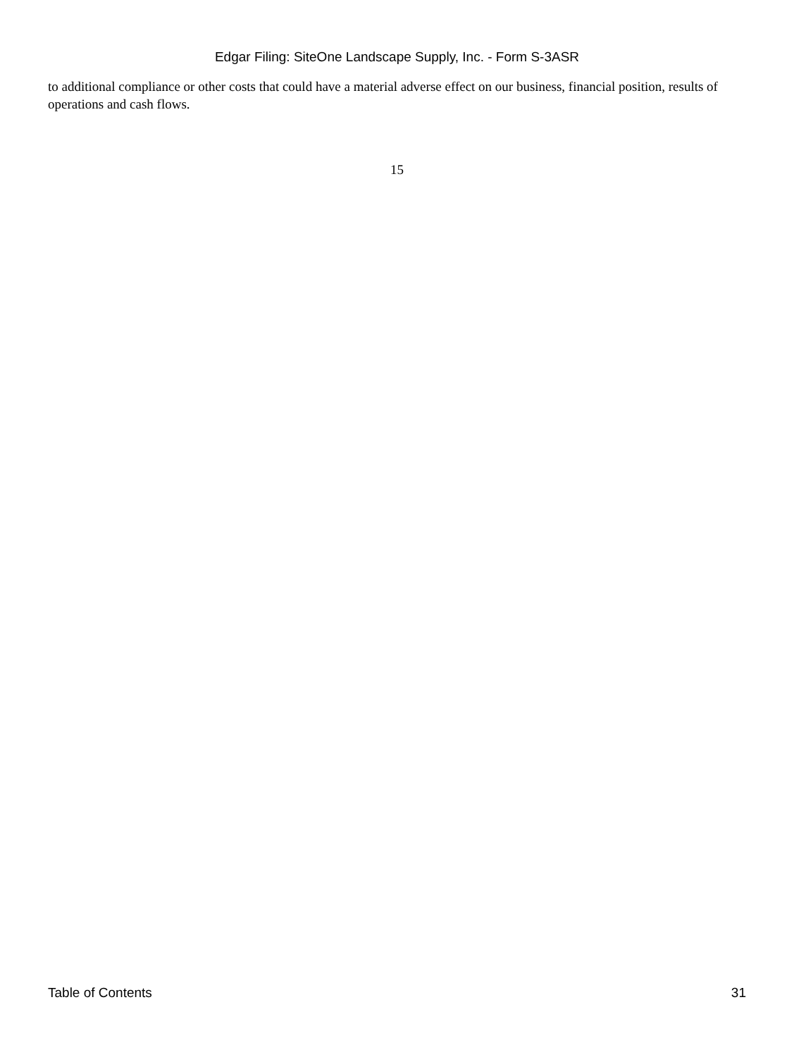Edgar Filing: SiteOne Landscape Supply, Inc. - Form S-3ASR
to additional compliance or other costs that could have a material adverse effect on our business, financial position, results of operations and cash flows.
15
Table of Contents 31